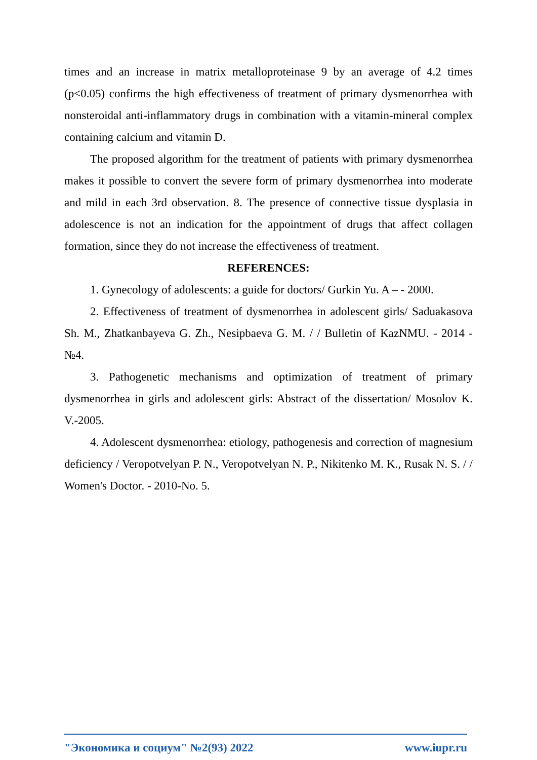times and an increase in matrix metalloproteinase 9 by an average of 4.2 times (p<0.05) confirms the high effectiveness of treatment of primary dysmenorrhea with nonsteroidal anti-inflammatory drugs in combination with a vitamin-mineral complex containing calcium and vitamin D.
The proposed algorithm for the treatment of patients with primary dysmenorrhea makes it possible to convert the severe form of primary dysmenorrhea into moderate and mild in each 3rd observation. 8. The presence of connective tissue dysplasia in adolescence is not an indication for the appointment of drugs that affect collagen formation, since they do not increase the effectiveness of treatment.
REFERENCES:
1. Gynecology of adolescents: a guide for doctors/ Gurkin Yu. A – - 2000.
2. Effectiveness of treatment of dysmenorrhea in adolescent girls/ Saduakasova Sh. M., Zhatkanbayeva G. Zh., Nesipbaeva G. M. / / Bulletin of KazNMU. - 2014 - №4.
3. Pathogenetic mechanisms and optimization of treatment of primary dysmenorrhea in girls and adolescent girls: Abstract of the dissertation/ Mosolov K. V.-2005.
4. Adolescent dysmenorrhea: etiology, pathogenesis and correction of magnesium deficiency / Veropotvelyan P. N., Veropotvelyan N. P., Nikitenko M. K., Rusak N. S. / / Women's Doctor. - 2010-No. 5.
"Экономика и социум" №2(93) 2022 www.iupr.ru